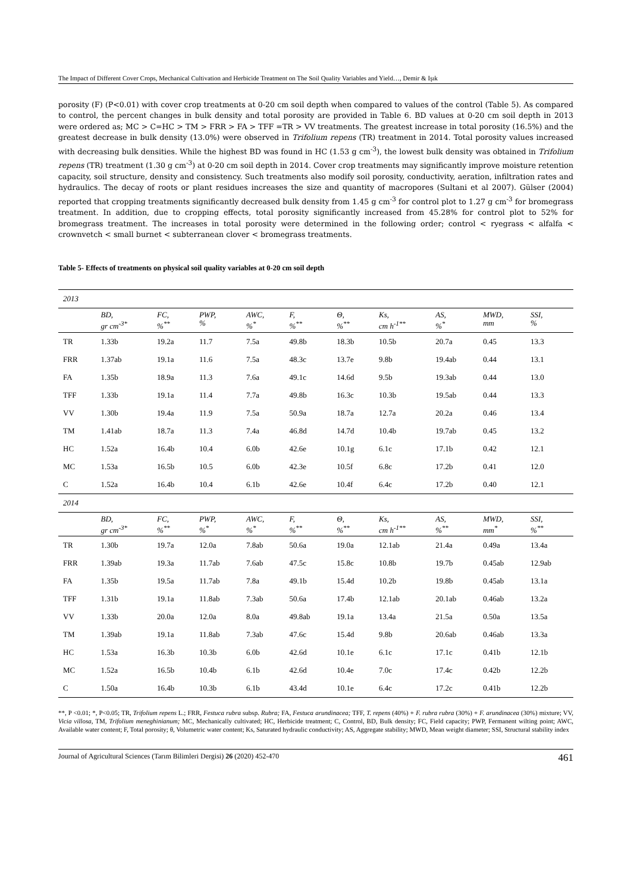The Impact of Different Cover Crops, Mechanical Cultivation and Herbicide Treatment on The Soil Quality Variables and Yield…, Demir & Işık
porosity (F) (P<0.01) with cover crop treatments at 0-20 cm soil depth when compared to values of the control (Table 5). As compared to control, the percent changes in bulk density and total porosity are provided in Table 6. BD values at 0-20 cm soil depth in 2013 were ordered as; MC > C=HC > TM > FRR > FA > TFF =TR > VV treatments. The greatest increase in total porosity (16.5%) and the greatest decrease in bulk density (13.0%) were observed in Trifolium repens (TR) treatment in 2014. Total porosity values increased with decreasing bulk densities. While the highest BD was found in HC (1.53 g cm<sup>-3</sup>), the lowest bulk density was obtained in Trifolium repens (TR) treatment (1.30 g cm<sup>-3</sup>) at 0-20 cm soil depth in 2014. Cover crop treatments may significantly improve moisture retention capacity, soil structure, density and consistency. Such treatments also modify soil porosity, conductivity, aeration, infiltration rates and hydraulics. The decay of roots or plant residues increases the size and quantity of macropores (Sultani et al 2007). Gülser (2004) reported that cropping treatments significantly decreased bulk density from 1.45 g cm<sup>-3</sup> for control plot to 1.27 g cm<sup>-3</sup> for bromegrass treatment. In addition, due to cropping effects, total porosity significantly increased from 45.28% for control plot to 52% for bromegrass treatment. The increases in total porosity were determined in the following order; control < ryegrass < alfalfa < crownvetch < small burnet < subterranean clover < bromegrass treatments.
Table 5- Effects of treatments on physical soil quality variables at 0-20 cm soil depth
| 2013 | | | | | | | | | | |
| | BD, gr cm<sup>-3*</sup> | FC, %<sup>**</sup> | PWP, % | AWC, %<sup>*</sup> | F, %<sup>**</sup> | Θ, %<sup>**</sup> | Ks, cm h<sup>-1**</sup> | AS, %<sup>*</sup> | MWD, mm | SSI, % |
| TR | 1.33b | 19.2a | 11.7 | 7.5a | 49.8b | 18.3b | 10.5b | 20.7a | 0.45 | 13.3 |
| FRR | 1.37ab | 19.1a | 11.6 | 7.5a | 48.3c | 13.7e | 9.8b | 19.4ab | 0.44 | 13.1 |
| FA | 1.35b | 18.9a | 11.3 | 7.6a | 49.1c | 14.6d | 9.5b | 19.3ab | 0.44 | 13.0 |
| TFF | 1.33b | 19.1a | 11.4 | 7.7a | 49.8b | 16.3c | 10.3b | 19.5ab | 0.44 | 13.3 |
| VV | 1.30b | 19.4a | 11.9 | 7.5a | 50.9a | 18.7a | 12.7a | 20.2a | 0.46 | 13.4 |
| TM | 1.41ab | 18.7a | 11.3 | 7.4a | 46.8d | 14.7d | 10.4b | 19.7ab | 0.45 | 13.2 |
| HC | 1.52a | 16.4b | 10.4 | 6.0b | 42.6e | 10.1g | 6.1c | 17.1b | 0.42 | 12.1 |
| MC | 1.53a | 16.5b | 10.5 | 6.0b | 42.3e | 10.5f | 6.8c | 17.2b | 0.41 | 12.0 |
| C | 1.52a | 16.4b | 10.4 | 6.1b | 42.6e | 10.4f | 6.4c | 17.2b | 0.40 | 12.1 |
| 2014 | | | | | | | | | | |
| | BD, gr cm<sup>-3*</sup> | FC, %<sup>**</sup> | PWP, %<sup>*</sup> | AWC, %<sup>*</sup> | F, %<sup>**</sup> | Θ, %<sup>**</sup> | Ks, cm h<sup>-1**</sup> | AS, %<sup>**</sup> | MWD, mm<sup>*</sup> | SSI, %<sup>**</sup> |
| TR | 1.30b | 19.7a | 12.0a | 7.8ab | 50.6a | 19.0a | 12.1ab | 21.4a | 0.49a | 13.4a |
| FRR | 1.39ab | 19.3a | 11.7ab | 7.6ab | 47.5c | 15.8c | 10.8b | 19.7b | 0.45ab | 12.9ab |
| FA | 1.35b | 19.5a | 11.7ab | 7.8a | 49.1b | 15.4d | 10.2b | 19.8b | 0.45ab | 13.1a |
| TFF | 1.31b | 19.1a | 11.8ab | 7.3ab | 50.6a | 17.4b | 12.1ab | 20.1ab | 0.46ab | 13.2a |
| VV | 1.33b | 20.0a | 12.0a | 8.0a | 49.8ab | 19.1a | 13.4a | 21.5a | 0.50a | 13.5a |
| TM | 1.39ab | 19.1a | 11.8ab | 7.3ab | 47.6c | 15.4d | 9.8b | 20.6ab | 0.46ab | 13.3a |
| HC | 1.53a | 16.3b | 10.3b | 6.0b | 42.6d | 10.1e | 6.1c | 17.1c | 0.41b | 12.1b |
| MC | 1.52a | 16.5b | 10.4b | 6.1b | 42.6d | 10.4e | 7.0c | 17.4c | 0.42b | 12.2b |
| C | 1.50a | 16.4b | 10.3b | 6.1b | 43.4d | 10.1e | 6.4c | 17.2c | 0.41b | 12.2b |
**, P <0.01; *, P<0.05; TR, Trifolium repens L.; FRR, Festuca rubra subsp. Rubra; FA, Festuca arundinacea; TFF, T. repens (40%) + F. rubra rubra (30%) + F. arundinacea (30%) mixture; VV, Vicia villosa, TM, Trifolium meneghinianum; MC, Mechanically cultivated; HC, Herbicide treatment; C, Control, BD, Bulk density; FC, Field capacity; PWP, Fermanent wilting point; AWC, Available water content; F, Total porosity; θ, Volumetric water content; Ks, Saturated hydraulic conductivity; AS, Aggregate stability; MWD, Mean weight diameter; SSI, Structural stability index
Journal of Agricultural Sciences (Tarım Bilimleri Dergisi) 26 (2020) 452-470 461